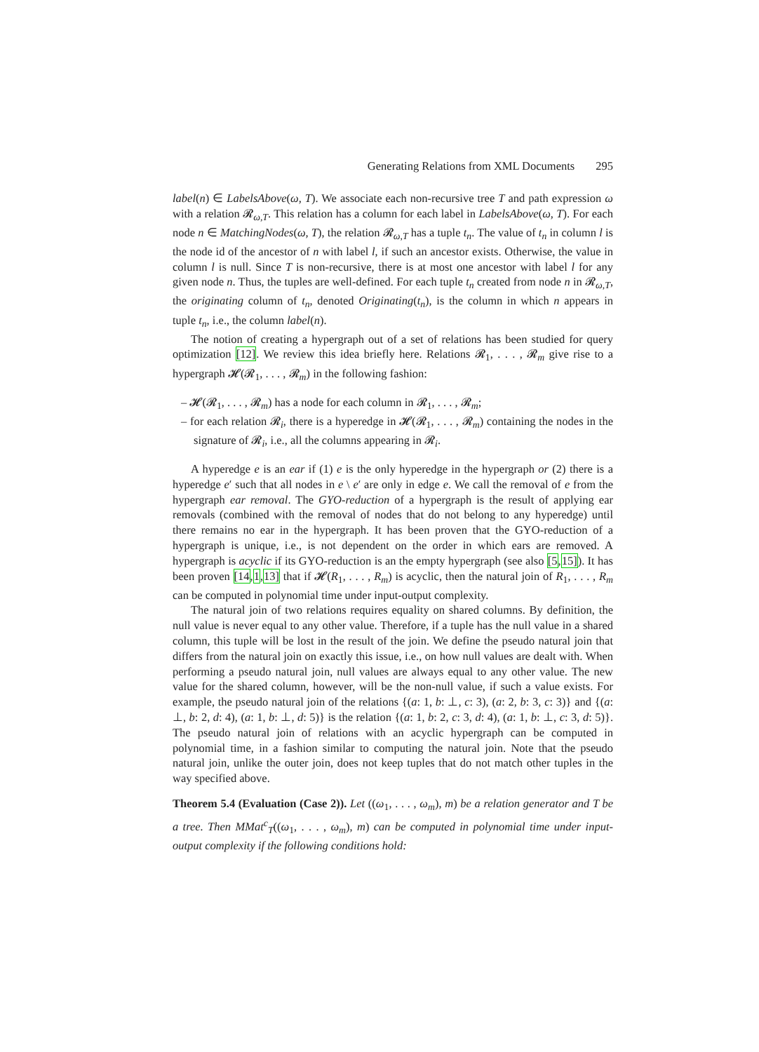Generating Relations from XML Documents 295
label(n) ∈ LabelsAbove(ω, T). We associate each non-recursive tree T and path expression ω with a relation 𝓡<sub>ω,T</sub>. This relation has a column for each label in LabelsAbove(ω, T). For each node n ∈ MatchingNodes(ω, T), the relation 𝓡<sub>ω,T</sub> has a tuple t<sub>n</sub>. The value of t<sub>n</sub> in column l is the node id of the ancestor of n with label l, if such an ancestor exists. Otherwise, the value in column l is null. Since T is non-recursive, there is at most one ancestor with label l for any given node n. Thus, the tuples are well-defined. For each tuple t<sub>n</sub> created from node n in 𝓡<sub>ω,T</sub>, the originating column of t<sub>n</sub>, denoted Originating(t<sub>n</sub>), is the column in which n appears in tuple t<sub>n</sub>, i.e., the column label(n).
The notion of creating a hypergraph out of a set of relations has been studied for query optimization [12]. We review this idea briefly here. Relations 𝓡<sub>1</sub>, . . . , 𝓡<sub>m</sub> give rise to a hypergraph 𝓗(𝓡<sub>1</sub>, . . . , 𝓡<sub>m</sub>) in the following fashion:
– 𝓗(𝓡<sub>1</sub>, . . . , 𝓡<sub>m</sub>) has a node for each column in 𝓡<sub>1</sub>, . . . , 𝓡<sub>m</sub>;
– for each relation 𝓡<sub>i</sub>, there is a hyperedge in 𝓗(𝓡<sub>1</sub>, . . . , 𝓡<sub>m</sub>) containing the nodes in the signature of 𝓡<sub>i</sub>, i.e., all the columns appearing in 𝓡<sub>i</sub>.
A hyperedge e is an ear if (1) e is the only hyperedge in the hypergraph or (2) there is a hyperedge e′ such that all nodes in e \ e′ are only in edge e. We call the removal of e from the hypergraph ear removal. The GYO-reduction of a hypergraph is the result of applying ear removals (combined with the removal of nodes that do not belong to any hyperedge) until there remains no ear in the hypergraph. It has been proven that the GYO-reduction of a hypergraph is unique, i.e., is not dependent on the order in which ears are removed. A hypergraph is acyclic if its GYO-reduction is an the empty hypergraph (see also [5,15]). It has been proven [14,1,13] that if 𝓗(R<sub>1</sub>, . . . , R<sub>m</sub>) is acyclic, then the natural join of R<sub>1</sub>, . . . , R<sub>m</sub> can be computed in polynomial time under input-output complexity.
The natural join of two relations requires equality on shared columns. By definition, the null value is never equal to any other value. Therefore, if a tuple has the null value in a shared column, this tuple will be lost in the result of the join. We define the pseudo natural join that differs from the natural join on exactly this issue, i.e., on how null values are dealt with. When performing a pseudo natural join, null values are always equal to any other value. The new value for the shared column, however, will be the non-null value, if such a value exists. For example, the pseudo natural join of the relations {(a: 1, b: ⊥, c: 3), (a: 2, b: 3, c: 3)} and {(a: ⊥, b: 2, d: 4), (a: 1, b: ⊥, d: 5)} is the relation {(a: 1, b: 2, c: 3, d: 4), (a: 1, b: ⊥, c: 3, d: 5)}. The pseudo natural join of relations with an acyclic hypergraph can be computed in polynomial time, in a fashion similar to computing the natural join. Note that the pseudo natural join, unlike the outer join, does not keep tuples that do not match other tuples in the way specified above.
Theorem 5.4 (Evaluation (Case 2)). Let ((ω<sub>1</sub>, . . . , ω<sub>m</sub>), m) be a relation generator and T be a tree. Then MMat<sup>c</sup><sub>T</sub>((ω<sub>1</sub>, . . . , ω<sub>m</sub>), m) can be computed in polynomial time under input-output complexity if the following conditions hold: